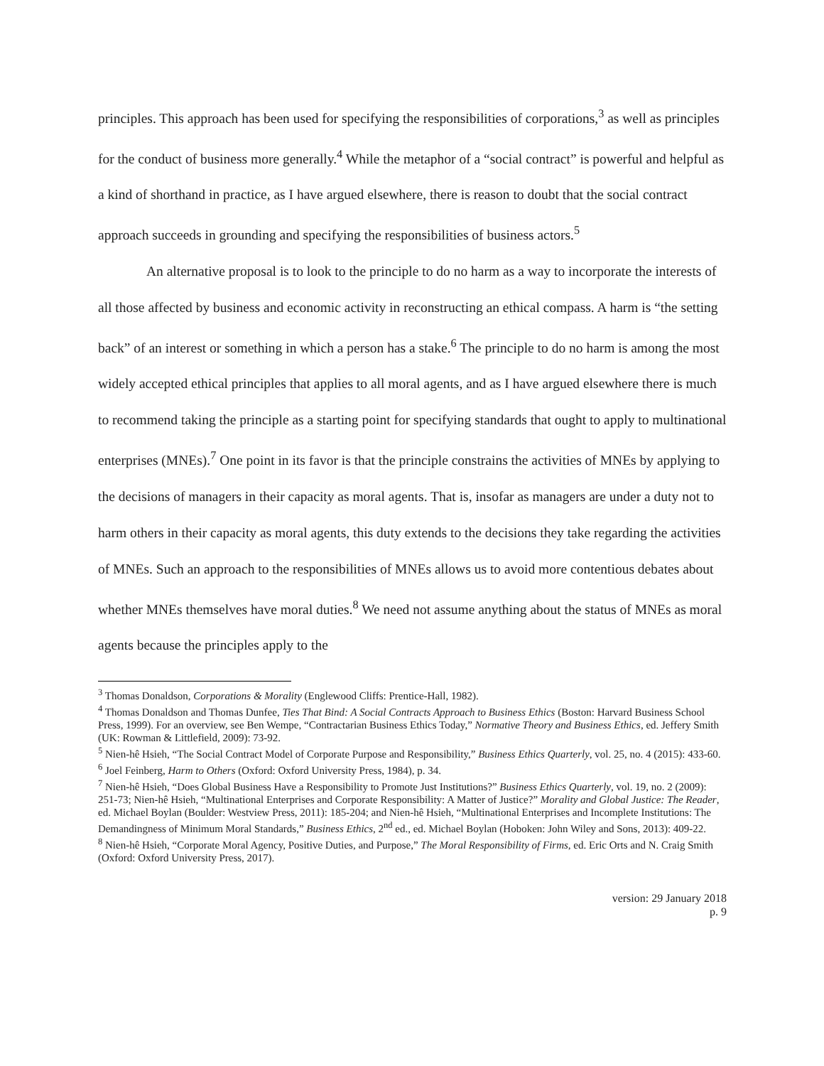principles. This approach has been used for specifying the responsibilities of corporations,<sup>3</sup> as well as principles for the conduct of business more generally.<sup>4</sup> While the metaphor of a “social contract” is powerful and helpful as a kind of shorthand in practice, as I have argued elsewhere, there is reason to doubt that the social contract approach succeeds in grounding and specifying the responsibilities of business actors.<sup>5</sup>
An alternative proposal is to look to the principle to do no harm as a way to incorporate the interests of all those affected by business and economic activity in reconstructing an ethical compass. A harm is “the setting back” of an interest or something in which a person has a stake.<sup>6</sup> The principle to do no harm is among the most widely accepted ethical principles that applies to all moral agents, and as I have argued elsewhere there is much to recommend taking the principle as a starting point for specifying standards that ought to apply to multinational enterprises (MNEs).<sup>7</sup> One point in its favor is that the principle constrains the activities of MNEs by applying to the decisions of managers in their capacity as moral agents. That is, insofar as managers are under a duty not to harm others in their capacity as moral agents, this duty extends to the decisions they take regarding the activities of MNEs. Such an approach to the responsibilities of MNEs allows us to avoid more contentious debates about whether MNEs themselves have moral duties.<sup>8</sup> We need not assume anything about the status of MNEs as moral agents because the principles apply to the
<sup>3</sup> Thomas Donaldson, Corporations & Morality (Englewood Cliffs: Prentice-Hall, 1982).
<sup>4</sup> Thomas Donaldson and Thomas Dunfee, Ties That Bind: A Social Contracts Approach to Business Ethics (Boston: Harvard Business School Press, 1999). For an overview, see Ben Wempe, “Contractarian Business Ethics Today,” Normative Theory and Business Ethics, ed. Jeffery Smith (UK: Rowman & Littlefield, 2009): 73-92.
<sup>5</sup> Nien-hê Hsieh, “The Social Contract Model of Corporate Purpose and Responsibility,” Business Ethics Quarterly, vol. 25, no. 4 (2015): 433-60.
<sup>6</sup> Joel Feinberg, Harm to Others (Oxford: Oxford University Press, 1984), p. 34.
<sup>7</sup> Nien-hê Hsieh, “Does Global Business Have a Responsibility to Promote Just Institutions?” Business Ethics Quarterly, vol. 19, no. 2 (2009): 251-73; Nien-hê Hsieh, “Multinational Enterprises and Corporate Responsibility: A Matter of Justice?” Morality and Global Justice: The Reader, ed. Michael Boylan (Boulder: Westview Press, 2011): 185-204; and Nien-hê Hsieh, “Multinational Enterprises and Incomplete Institutions: The Demandingness of Minimum Moral Standards,” Business Ethics, 2<sup>nd</sup> ed., ed. Michael Boylan (Hoboken: John Wiley and Sons, 2013): 409-22.
<sup>8</sup> Nien-hê Hsieh, “Corporate Moral Agency, Positive Duties, and Purpose,” The Moral Responsibility of Firms, ed. Eric Orts and N. Craig Smith (Oxford: Oxford University Press, 2017).
version: 29 January 2018
p. 9